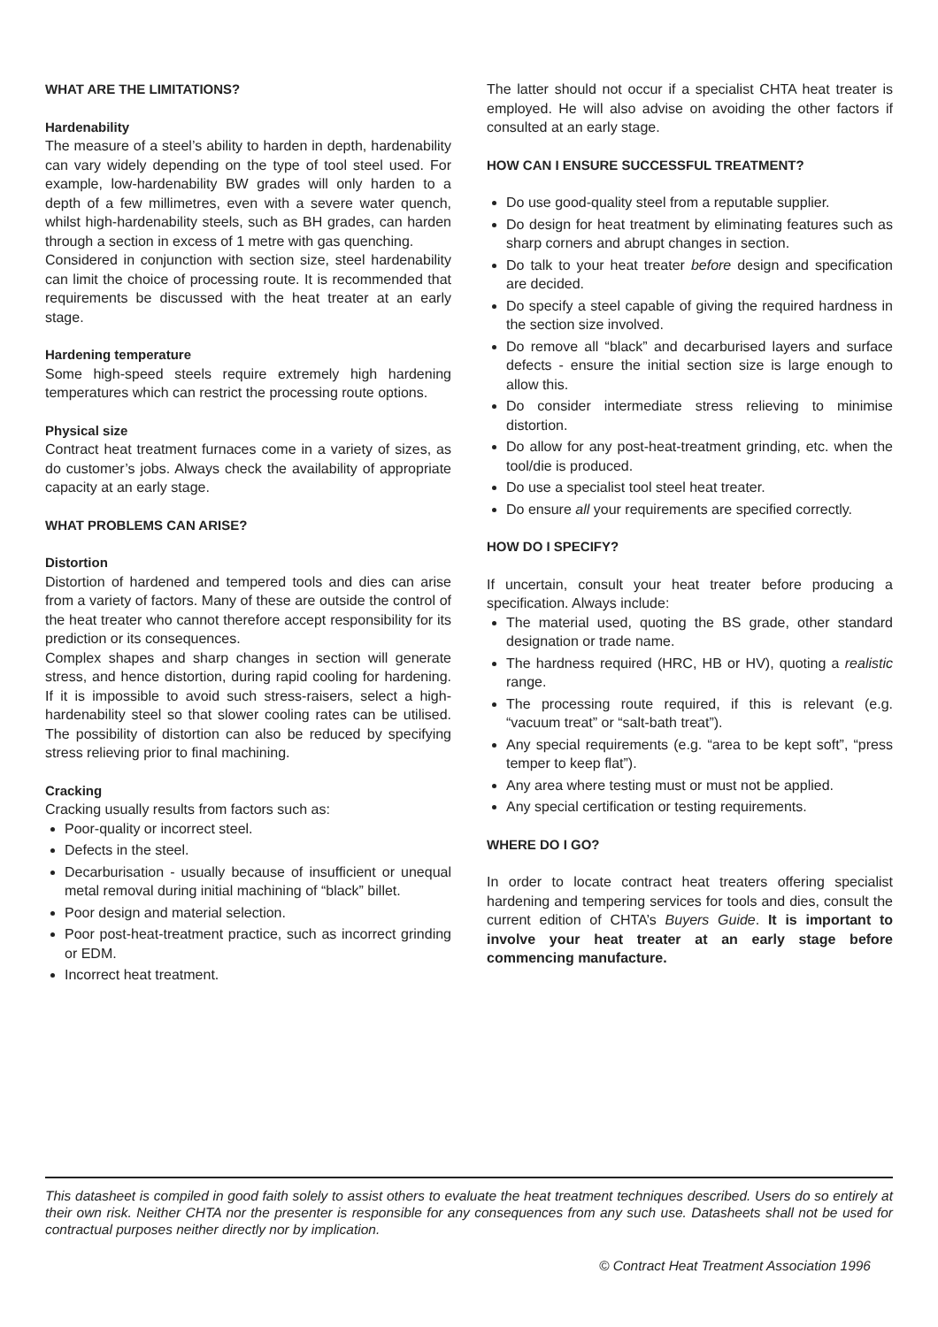WHAT ARE THE LIMITATIONS?
Hardenability
The measure of a steel’s ability to harden in depth, hardenability can vary widely depending on the type of tool steel used. For example, low-hardenability BW grades will only harden to a depth of a few millimetres, even with a severe water quench, whilst high-hardenability steels, such as BH grades, can harden through a section in excess of 1 metre with gas quenching.
Considered in conjunction with section size, steel hardenability can limit the choice of processing route. It is recommended that requirements be discussed with the heat treater at an early stage.
Hardening temperature
Some high-speed steels require extremely high hardening temperatures which can restrict the processing route options.
Physical size
Contract heat treatment furnaces come in a variety of sizes, as do customer’s jobs. Always check the availability of appropriate capacity at an early stage.
WHAT PROBLEMS CAN ARISE?
Distortion
Distortion of hardened and tempered tools and dies can arise from a variety of factors. Many of these are outside the control of the heat treater who cannot therefore accept responsibility for its prediction or its consequences.
Complex shapes and sharp changes in section will generate stress, and hence distortion, during rapid cooling for hardening. If it is impossible to avoid such stress-raisers, select a high-hardenability steel so that slower cooling rates can be utilised. The possibility of distortion can also be reduced by specifying stress relieving prior to final machining.
Cracking
Cracking usually results from factors such as:
Poor-quality or incorrect steel.
Defects in the steel.
Decarburisation - usually because of insufficient or unequal metal removal during initial machining of “black” billet.
Poor design and material selection.
Poor post-heat-treatment practice, such as incorrect grinding or EDM.
Incorrect heat treatment.
The latter should not occur if a specialist CHTA heat treater is employed. He will also advise on avoiding the other factors if consulted at an early stage.
HOW CAN I ENSURE SUCCESSFUL TREATMENT?
Do use good-quality steel from a reputable supplier.
Do design for heat treatment by eliminating features such as sharp corners and abrupt changes in section.
Do talk to your heat treater before design and specification are decided.
Do specify a steel capable of giving the required hardness in the section size involved.
Do remove all “black” and decarburised layers and surface defects - ensure the initial section size is large enough to allow this.
Do consider intermediate stress relieving to minimise distortion.
Do allow for any post-heat-treatment grinding, etc. when the tool/die is produced.
Do use a specialist tool steel heat treater.
Do ensure all your requirements are specified correctly.
HOW DO I SPECIFY?
If uncertain, consult your heat treater before producing a specification. Always include:
The material used, quoting the BS grade, other standard designation or trade name.
The hardness required (HRC, HB or HV), quoting a realistic range.
The processing route required, if this is relevant (e.g. “vacuum treat” or “salt-bath treat”).
Any special requirements (e.g. “area to be kept soft”, “press temper to keep flat”).
Any area where testing must or must not be applied.
Any special certification or testing requirements.
WHERE DO I GO?
In order to locate contract heat treaters offering specialist hardening and tempering services for tools and dies, consult the current edition of CHTA’s Buyers Guide. It is important to involve your heat treater at an early stage before commencing manufacture.
This datasheet is compiled in good faith solely to assist others to evaluate the heat treatment techniques described. Users do so entirely at their own risk. Neither CHTA nor the presenter is responsible for any consequences from any such use. Datasheets shall not be used for contractual purposes neither directly nor by implication.
© Contract Heat Treatment Association 1996